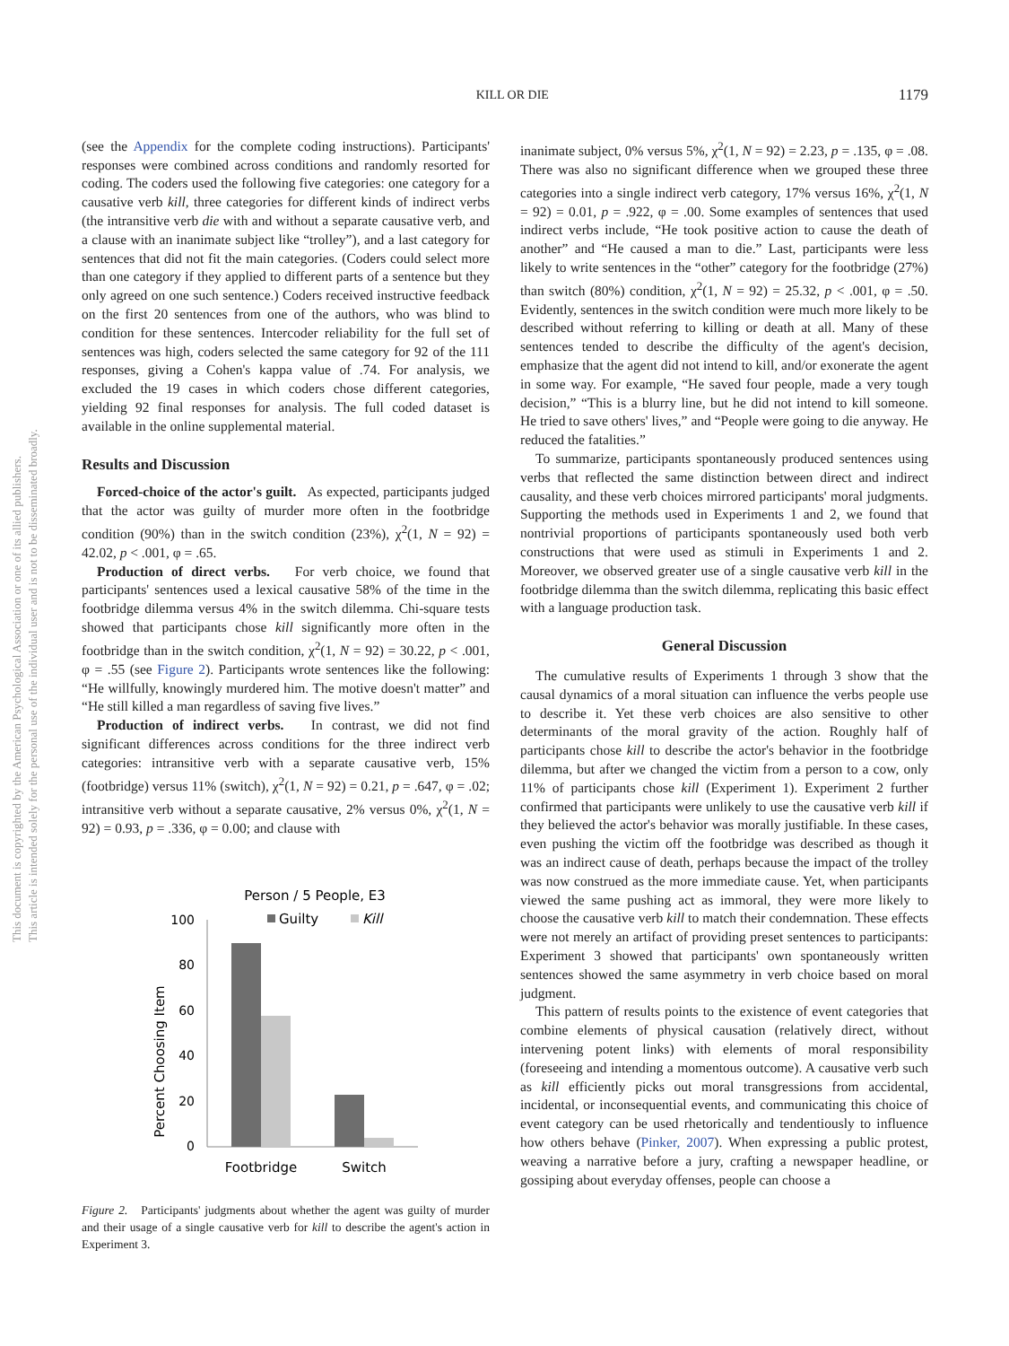This document is copyrighted by the American Psychological Association or one of its allied publishers.
This article is intended solely for the personal use of the individual user and is not to be disseminated broadly.
KILL OR DIE
1179
(see the Appendix for the complete coding instructions). Participants' responses were combined across conditions and randomly resorted for coding. The coders used the following five categories: one category for a causative verb kill, three categories for different kinds of indirect verbs (the intransitive verb die with and without a separate causative verb, and a clause with an inanimate subject like “trolley”), and a last category for sentences that did not fit the main categories. (Coders could select more than one category if they applied to different parts of a sentence but they only agreed on one such sentence.) Coders received instructive feedback on the first 20 sentences from one of the authors, who was blind to condition for these sentences. Intercoder reliability for the full set of sentences was high, coders selected the same category for 92 of the 111 responses, giving a Cohen's kappa value of .74. For analysis, we excluded the 19 cases in which coders chose different categories, yielding 92 final responses for analysis. The full coded dataset is available in the online supplemental material.
Results and Discussion
Forced-choice of the actor's guilt. As expected, participants judged that the actor was guilty of murder more often in the footbridge condition (90%) than in the switch condition (23%), χ<sup>2</sup>(1, N = 92) = 42.02, p < .001, φ = .65.
Production of direct verbs. For verb choice, we found that participants' sentences used a lexical causative 58% of the time in the footbridge dilemma versus 4% in the switch dilemma. Chi-square tests showed that participants chose kill significantly more often in the footbridge than in the switch condition, χ<sup>2</sup>(1, N = 92) = 30.22, p < .001, φ = .55 (see Figure 2). Participants wrote sentences like the following: “He willfully, knowingly murdered him. The motive doesn't matter” and “He still killed a man regardless of saving five lives.”
Production of indirect verbs. In contrast, we did not find significant differences across conditions for the three indirect verb categories: intransitive verb with a separate causative verb, 15% (footbridge) versus 11% (switch), χ<sup>2</sup>(1, N = 92) = 0.21, p = .647, φ = .02; intransitive verb without a separate causative, 2% versus 0%, χ<sup>2</sup>(1, N = 92) = 0.93, p = .336, φ = 0.00; and clause with
Person / 5 People, E3
Guilty
Kill
Percent Choosing Item
100
80
60
40
20
0
Footbridge
Switch
Figure 2. Participants' judgments about whether the agent was guilty of murder and their usage of a single causative verb for kill to describe the agent's action in Experiment 3.
inanimate subject, 0% versus 5%, χ<sup>2</sup>(1, N = 92) = 2.23, p = .135, φ = .08. There was also no significant difference when we grouped these three categories into a single indirect verb category, 17% versus 16%, χ<sup>2</sup>(1, N = 92) = 0.01, p = .922, φ = .00. Some examples of sentences that used indirect verbs include, “He took positive action to cause the death of another” and “He caused a man to die.” Last, participants were less likely to write sentences in the “other” category for the footbridge (27%) than switch (80%) condition, χ<sup>2</sup>(1, N = 92) = 25.32, p < .001, φ = .50. Evidently, sentences in the switch condition were much more likely to be described without referring to killing or death at all. Many of these sentences tended to describe the difficulty of the agent's decision, emphasize that the agent did not intend to kill, and/or exonerate the agent in some way. For example, “He saved four people, made a very tough decision,” “This is a blurry line, but he did not intend to kill someone. He tried to save others' lives,” and “People were going to die anyway. He reduced the fatalities.”
To summarize, participants spontaneously produced sentences using verbs that reflected the same distinction between direct and indirect causality, and these verb choices mirrored participants' moral judgments. Supporting the methods used in Experiments 1 and 2, we found that nontrivial proportions of participants spontaneously used both verb constructions that were used as stimuli in Experiments 1 and 2. Moreover, we observed greater use of a single causative verb kill in the footbridge dilemma than the switch dilemma, replicating this basic effect with a language production task.
General Discussion
The cumulative results of Experiments 1 through 3 show that the causal dynamics of a moral situation can influence the verbs people use to describe it. Yet these verb choices are also sensitive to other determinants of the moral gravity of the action. Roughly half of participants chose kill to describe the actor's behavior in the footbridge dilemma, but after we changed the victim from a person to a cow, only 11% of participants chose kill (Experiment 1). Experiment 2 further confirmed that participants were unlikely to use the causative verb kill if they believed the actor's behavior was morally justifiable. In these cases, even pushing the victim off the footbridge was described as though it was an indirect cause of death, perhaps because the impact of the trolley was now construed as the more immediate cause. Yet, when participants viewed the same pushing act as immoral, they were more likely to choose the causative verb kill to match their condemnation. These effects were not merely an artifact of providing preset sentences to participants: Experiment 3 showed that participants' own spontaneously written sentences showed the same asymmetry in verb choice based on moral judgment.
This pattern of results points to the existence of event categories that combine elements of physical causation (relatively direct, without intervening potent links) with elements of moral responsibility (foreseeing and intending a momentous outcome). A causative verb such as kill efficiently picks out moral transgressions from accidental, incidental, or inconsequential events, and communicating this choice of event category can be used rhetorically and tendentiously to influence how others behave (Pinker, 2007). When expressing a public protest, weaving a narrative before a jury, crafting a newspaper headline, or gossiping about everyday offenses, people can choose a